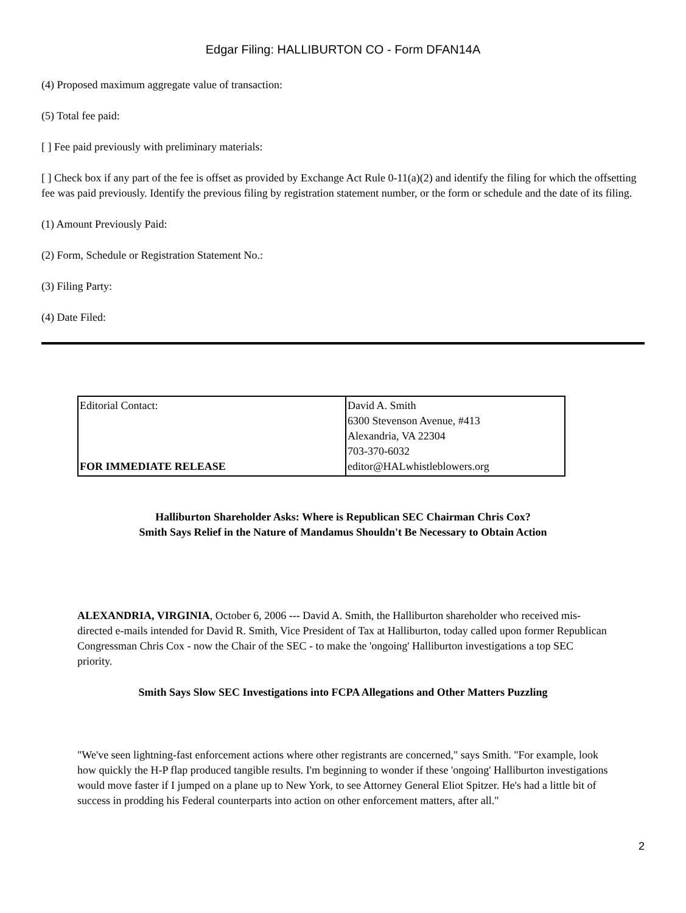Edgar Filing: HALLIBURTON CO - Form DFAN14A
(4) Proposed maximum aggregate value of transaction:
(5) Total fee paid:
[ ] Fee paid previously with preliminary materials:
[ ] Check box if any part of the fee is offset as provided by Exchange Act Rule 0-11(a)(2) and identify the filing for which the offsetting fee was paid previously. Identify the previous filing by registration statement number, or the form or schedule and the date of its filing.
(1) Amount Previously Paid:
(2) Form, Schedule or Registration Statement No.:
(3) Filing Party:
(4) Date Filed:
| Editorial Contact: FOR IMMEDIATE RELEASE | David A. Smith 6300 Stevenson Avenue, #413 Alexandria, VA 22304 703-370-6032 editor@HALwhistleblowers.org |
Halliburton Shareholder Asks: Where is Republican SEC Chairman Chris Cox?
Smith Says Relief in the Nature of Mandamus Shouldn't Be Necessary to Obtain Action
ALEXANDRIA, VIRGINIA, October 6, 2006 --- David A. Smith, the Halliburton shareholder who received mis-directed e-mails intended for David R. Smith, Vice President of Tax at Halliburton, today called upon former Republican Congressman Chris Cox - now the Chair of the SEC - to make the 'ongoing' Halliburton investigations a top SEC priority.
Smith Says Slow SEC Investigations into FCPA Allegations and Other Matters Puzzling
"We've seen lightning-fast enforcement actions where other registrants are concerned," says Smith. "For example, look how quickly the H-P flap produced tangible results. I'm beginning to wonder if these 'ongoing' Halliburton investigations would move faster if I jumped on a plane up to New York, to see Attorney General Eliot Spitzer. He's had a little bit of success in prodding his Federal counterparts into action on other enforcement matters, after all."
2